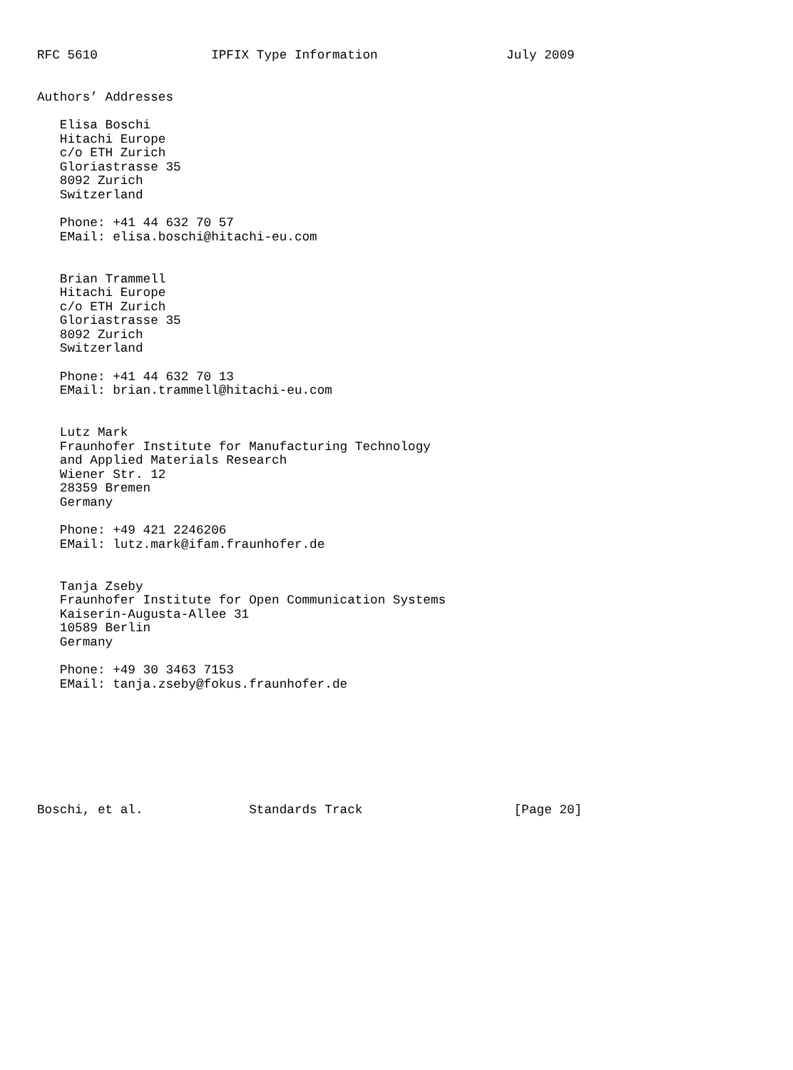RFC 5610               IPFIX Type Information                 July 2009


Authors’ Addresses

   Elisa Boschi
   Hitachi Europe
   c/o ETH Zurich
   Gloriastrasse 35
   8092 Zurich
   Switzerland

   Phone: +41 44 632 70 57
   EMail: elisa.boschi@hitachi-eu.com


   Brian Trammell
   Hitachi Europe
   c/o ETH Zurich
   Gloriastrasse 35
   8092 Zurich
   Switzerland

   Phone: +41 44 632 70 13
   EMail: brian.trammell@hitachi-eu.com


   Lutz Mark
   Fraunhofer Institute for Manufacturing Technology
   and Applied Materials Research
   Wiener Str. 12
   28359 Bremen
   Germany

   Phone: +49 421 2246206
   EMail: lutz.mark@ifam.fraunhofer.de


   Tanja Zseby
   Fraunhofer Institute for Open Communication Systems
   Kaiserin-Augusta-Allee 31
   10589 Berlin
   Germany

   Phone: +49 30 3463 7153
   EMail: tanja.zseby@fokus.fraunhofer.de








Boschi, et al.              Standards Track                    [Page 20]